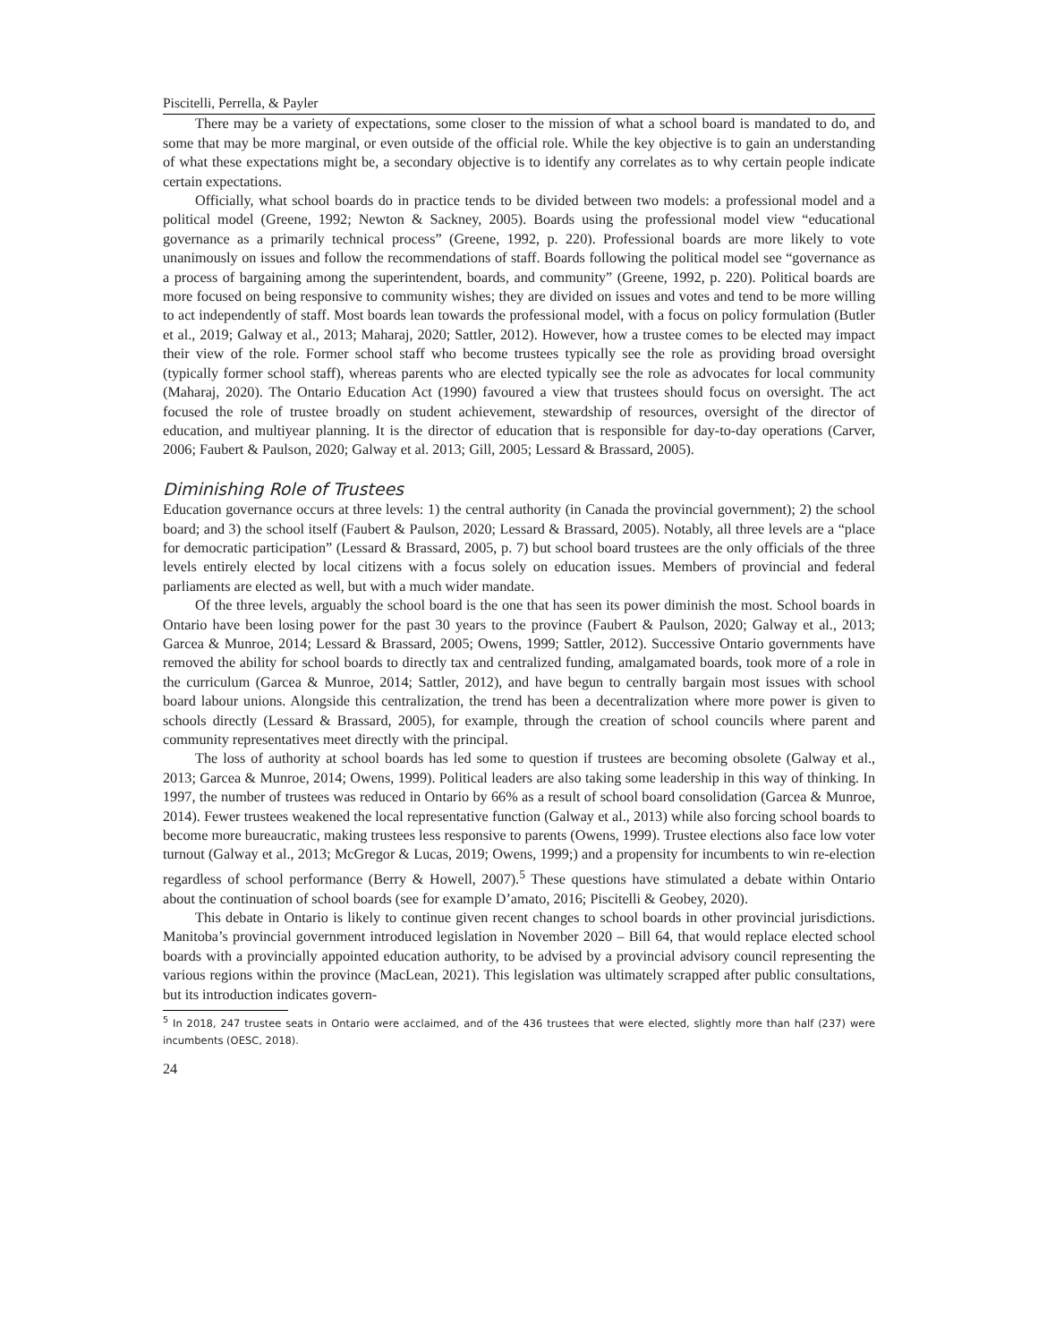Piscitelli, Perrella, & Payler
There may be a variety of expectations, some closer to the mission of what a school board is mandated to do, and some that may be more marginal, or even outside of the official role. While the key objective is to gain an understanding of what these expectations might be, a secondary objective is to identify any correlates as to why certain people indicate certain expectations.
Officially, what school boards do in practice tends to be divided between two models: a professional model and a political model (Greene, 1992; Newton & Sackney, 2005). Boards using the professional model view “educational governance as a primarily technical process” (Greene, 1992, p. 220). Professional boards are more likely to vote unanimously on issues and follow the recommendations of staff. Boards following the political model see “governance as a process of bargaining among the superintendent, boards, and community” (Greene, 1992, p. 220). Political boards are more focused on being responsive to community wishes; they are divided on issues and votes and tend to be more willing to act independently of staff. Most boards lean towards the professional model, with a focus on policy formulation (Butler et al., 2019; Galway et al., 2013; Maharaj, 2020; Sattler, 2012). However, how a trustee comes to be elected may impact their view of the role. Former school staff who become trustees typically see the role as providing broad oversight (typically former school staff), whereas parents who are elected typically see the role as advocates for local community (Maharaj, 2020). The Ontario Education Act (1990) favoured a view that trustees should focus on oversight. The act focused the role of trustee broadly on student achievement, stewardship of resources, oversight of the director of education, and multiyear planning. It is the director of education that is responsible for day-to-day operations (Carver, 2006; Faubert & Paulson, 2020; Galway et al. 2013; Gill, 2005; Lessard & Brassard, 2005).
Diminishing Role of Trustees
Education governance occurs at three levels: 1) the central authority (in Canada the provincial government); 2) the school board; and 3) the school itself (Faubert & Paulson, 2020; Lessard & Brassard, 2005). Notably, all three levels are a “place for democratic participation” (Lessard & Brassard, 2005, p. 7) but school board trustees are the only officials of the three levels entirely elected by local citizens with a focus solely on education issues. Members of provincial and federal parliaments are elected as well, but with a much wider mandate.
Of the three levels, arguably the school board is the one that has seen its power diminish the most. School boards in Ontario have been losing power for the past 30 years to the province (Faubert & Paulson, 2020; Galway et al., 2013; Garcea & Munroe, 2014; Lessard & Brassard, 2005; Owens, 1999; Sattler, 2012). Successive Ontario governments have removed the ability for school boards to directly tax and centralized funding, amalgamated boards, took more of a role in the curriculum (Garcea & Munroe, 2014; Sattler, 2012), and have begun to centrally bargain most issues with school board labour unions. Alongside this centralization, the trend has been a decentralization where more power is given to schools directly (Lessard & Brassard, 2005), for example, through the creation of school councils where parent and community representatives meet directly with the principal.
The loss of authority at school boards has led some to question if trustees are becoming obsolete (Galway et al., 2013; Garcea & Munroe, 2014; Owens, 1999). Political leaders are also taking some leadership in this way of thinking. In 1997, the number of trustees was reduced in Ontario by 66% as a result of school board consolidation (Garcea & Munroe, 2014). Fewer trustees weakened the local representative function (Galway et al., 2013) while also forcing school boards to become more bureaucratic, making trustees less responsive to parents (Owens, 1999). Trustee elections also face low voter turnout (Galway et al., 2013; McGregor & Lucas, 2019; Owens, 1999;) and a propensity for incumbents to win re-election regardless of school performance (Berry & Howell, 2007).<sup>5</sup> These questions have stimulated a debate within Ontario about the continuation of school boards (see for example D’amato, 2016; Piscitelli & Geobey, 2020).
This debate in Ontario is likely to continue given recent changes to school boards in other provincial jurisdictions. Manitoba’s provincial government introduced legislation in November 2020 – Bill 64, that would replace elected school boards with a provincially appointed education authority, to be advised by a provincial advisory council representing the various regions within the province (MacLean, 2021). This legislation was ultimately scrapped after public consultations, but its introduction indicates govern-
<sup>5</sup> In 2018, 247 trustee seats in Ontario were acclaimed, and of the 436 trustees that were elected, slightly more than half (237) were incumbents (OESC, 2018).
24